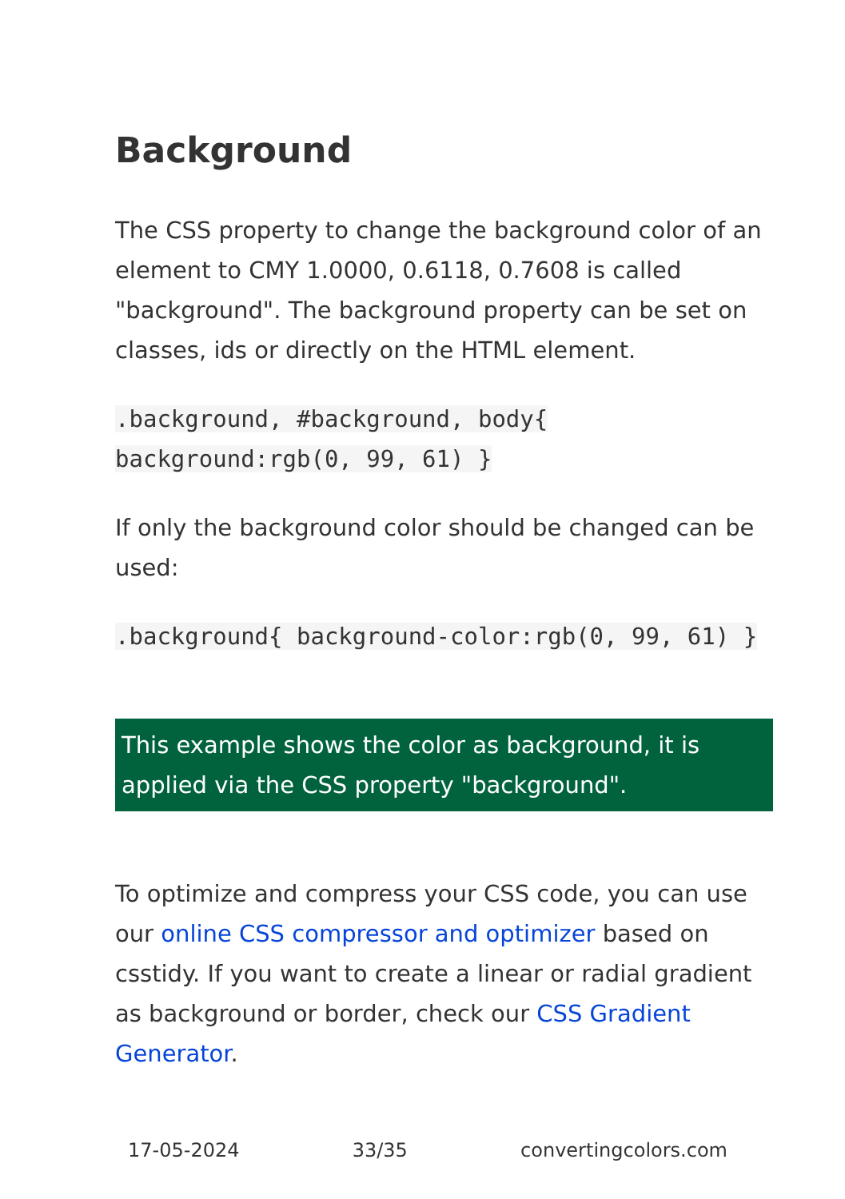Background
The CSS property to change the background color of an element to CMY 1.0000, 0.6118, 0.7608 is called "background". The background property can be set on classes, ids or directly on the HTML element.
.background, #background, body{ background:rgb(0, 99, 61) }
If only the background color should be changed can be used:
.background{ background-color:rgb(0, 99, 61) }
This example shows the color as background, it is applied via the CSS property "background".
To optimize and compress your CSS code, you can use our online CSS compressor and optimizer based on csstidy. If you want to create a linear or radial gradient as background or border, check our CSS Gradient Generator.
17-05-2024 33/35 convertingcolors.com